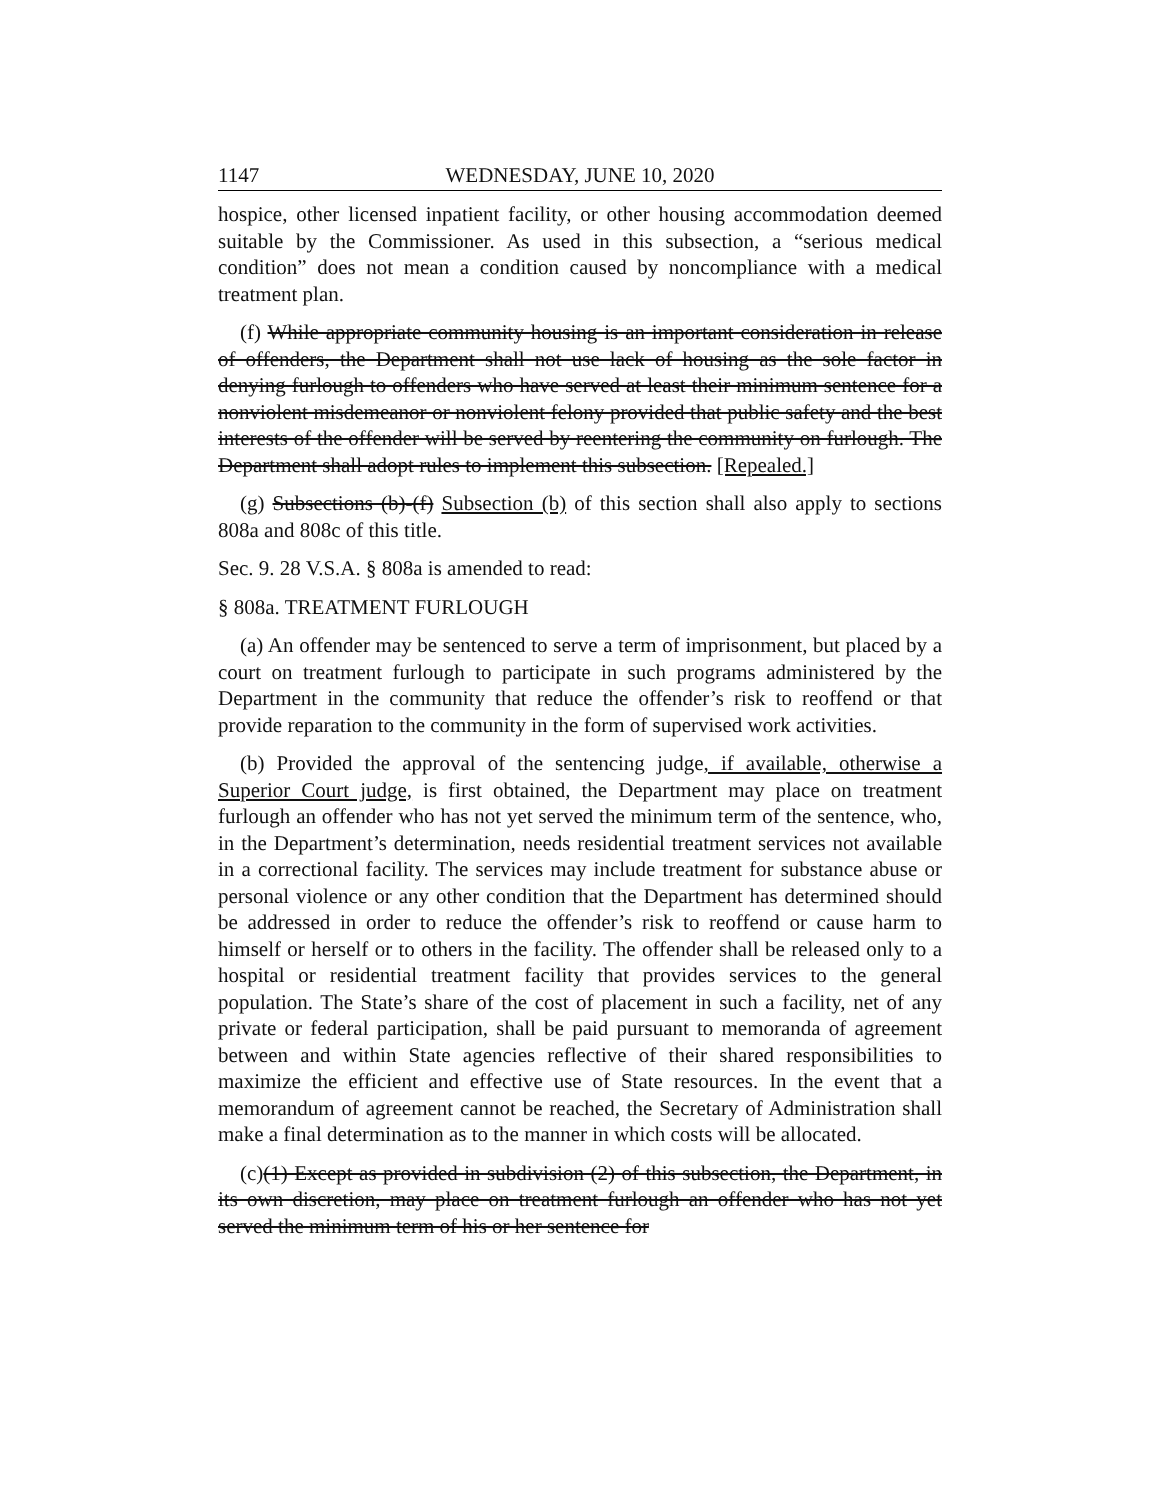1147 WEDNESDAY, JUNE 10, 2020
hospice, other licensed inpatient facility, or other housing accommodation deemed suitable by the Commissioner. As used in this subsection, a “serious medical condition” does not mean a condition caused by noncompliance with a medical treatment plan.
(f) While appropriate community housing is an important consideration in release of offenders, the Department shall not use lack of housing as the sole factor in denying furlough to offenders who have served at least their minimum sentence for a nonviolent misdemeanor or nonviolent felony provided that public safety and the best interests of the offender will be served by reentering the community on furlough. The Department shall adopt rules to implement this subsection. [Repealed.]
(g) Subsections (b)-(f) Subsection (b) of this section shall also apply to sections 808a and 808c of this title.
Sec. 9. 28 V.S.A. § 808a is amended to read:
§ 808a. TREATMENT FURLOUGH
(a) An offender may be sentenced to serve a term of imprisonment, but placed by a court on treatment furlough to participate in such programs administered by the Department in the community that reduce the offender’s risk to reoffend or that provide reparation to the community in the form of supervised work activities.
(b) Provided the approval of the sentencing judge, if available, otherwise a Superior Court judge, is first obtained, the Department may place on treatment furlough an offender who has not yet served the minimum term of the sentence, who, in the Department’s determination, needs residential treatment services not available in a correctional facility. The services may include treatment for substance abuse or personal violence or any other condition that the Department has determined should be addressed in order to reduce the offender’s risk to reoffend or cause harm to himself or herself or to others in the facility. The offender shall be released only to a hospital or residential treatment facility that provides services to the general population. The State’s share of the cost of placement in such a facility, net of any private or federal participation, shall be paid pursuant to memoranda of agreement between and within State agencies reflective of their shared responsibilities to maximize the efficient and effective use of State resources. In the event that a memorandum of agreement cannot be reached, the Secretary of Administration shall make a final determination as to the manner in which costs will be allocated.
(c)(1) Except as provided in subdivision (2) of this subsection, the Department, in its own discretion, may place on treatment furlough an offender who has not yet served the minimum term of his or her sentence for